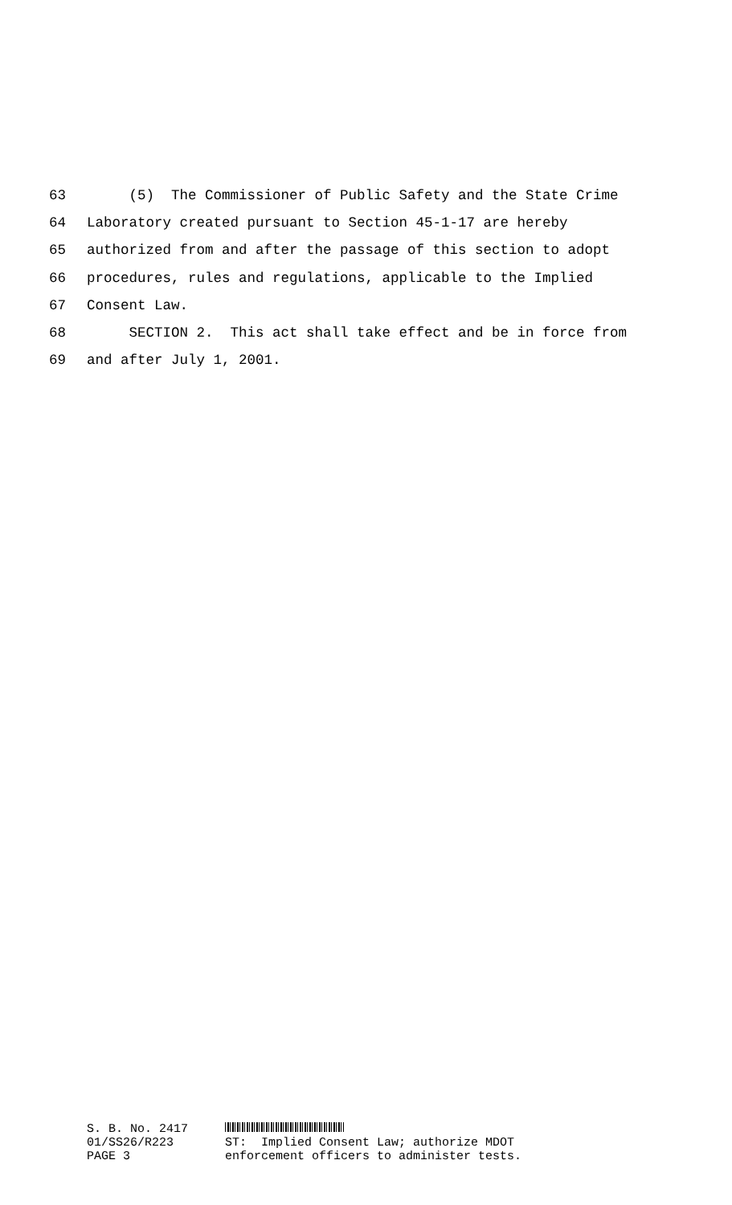63 (5) The Commissioner of Public Safety and the State Crime
64 Laboratory created pursuant to Section 45-1-17 are hereby
65 authorized from and after the passage of this section to adopt
66 procedures, rules and regulations, applicable to the Implied
67 Consent Law.
68 SECTION 2. This act shall take effect and be in force from
69 and after July 1, 2001.
S. B. No. 2417 01/SS26/R223 PAGE 3
ST: Implied Consent Law; authorize MDOT enforcement officers to administer tests.